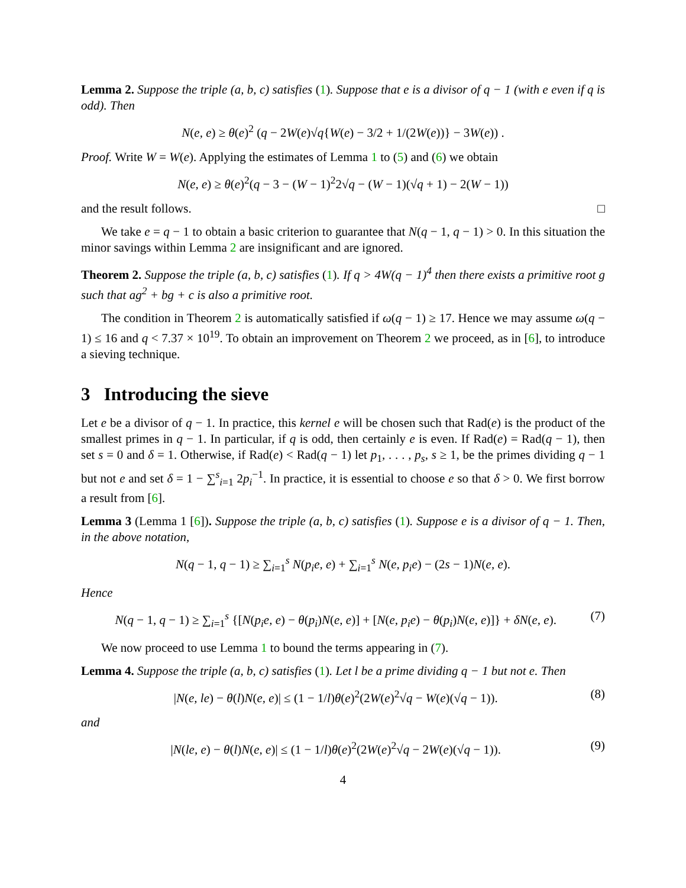Lemma 2. Suppose the triple (a, b, c) satisfies (1). Suppose that e is a divisor of q − 1 (with e even if q is odd). Then
N(e, e) ≥ θ(e)<sup>2</sup> (q − 2W(e)√q{W(e) − 3/2 + 1/(2W(e))} − 3W(e)) .
Proof. Write W = W(e). Applying the estimates of Lemma 1 to (5) and (6) we obtain
N(e, e) ≥ θ(e)<sup>2</sup>(q − 3 − (W − 1)<sup>2</sup>2√q − (W − 1)(√q + 1) − 2(W − 1))
and the result follows. □
We take e = q − 1 to obtain a basic criterion to guarantee that N(q − 1, q − 1) > 0. In this situation the minor savings within Lemma 2 are insignificant and are ignored.
Theorem 2. Suppose the triple (a, b, c) satisfies (1). If q > 4W(q − 1)<sup>4</sup> then there exists a primitive root g such that ag<sup>2</sup> + bg + c is also a primitive root.
The condition in Theorem 2 is automatically satisfied if ω(q − 1) ≥ 17. Hence we may assume ω(q − 1) ≤ 16 and q < 7.37 × 10<sup>19</sup>. To obtain an improvement on Theorem 2 we proceed, as in [6], to introduce a sieving technique.
3 Introducing the sieve
Let e be a divisor of q − 1. In practice, this kernel e will be chosen such that Rad(e) is the product of the smallest primes in q − 1. In particular, if q is odd, then certainly e is even. If Rad(e) = Rad(q − 1), then set s = 0 and δ = 1. Otherwise, if Rad(e) < Rad(q − 1) let p<sub>1</sub>, . . . , p<sub>s</sub>, s ≥ 1, be the primes dividing q − 1 but not e and set δ = 1 − ∑<sup>s</sup><sub>i=1</sub> 2p<sub>i</sub><sup>−1</sup>. In practice, it is essential to choose e so that δ > 0. We first borrow a result from [6].
Lemma 3 (Lemma 1 [6]). Suppose the triple (a, b, c) satisfies (1). Suppose e is a divisor of q − 1. Then, in the above notation,
N(q − 1, q − 1) ≥ ∑<sub>i=1</sub><sup>s</sup> N(p<sub>i</sub>e, e) + ∑<sub>i=1</sub><sup>s</sup> N(e, p<sub>i</sub>e) − (2s − 1)N(e, e).
Hence
N(q − 1, q − 1) ≥ ∑<sub>i=1</sub><sup>s</sup> {[N(p<sub>i</sub>e, e) − θ(p<sub>i</sub>)N(e, e)] + [N(e, p<sub>i</sub>e) − θ(p<sub>i</sub>)N(e, e)]} + δN(e, e). (7)
We now proceed to use Lemma 1 to bound the terms appearing in (7).
Lemma 4. Suppose the triple (a, b, c) satisfies (1). Let l be a prime dividing q − 1 but not e. Then
|N(e, le) − θ(l)N(e, e)| ≤ (1 − 1/l)θ(e)<sup>2</sup>(2W(e)<sup>2</sup>√q − W(e)(√q − 1)). (8)
and
|N(le, e) − θ(l)N(e, e)| ≤ (1 − 1/l)θ(e)<sup>2</sup>(2W(e)<sup>2</sup>√q − 2W(e)(√q − 1)). (9)
4